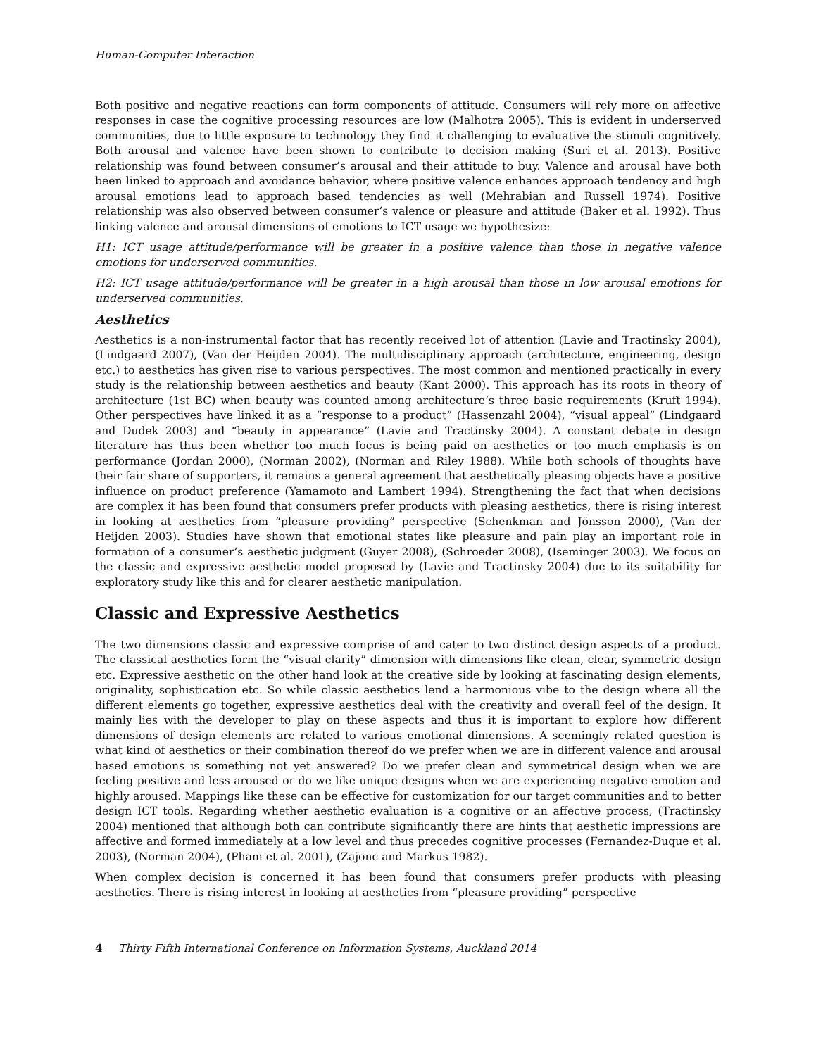Human-Computer Interaction
Both positive and negative reactions can form components of attitude. Consumers will rely more on affective responses in case the cognitive processing resources are low (Malhotra 2005). This is evident in underserved communities, due to little exposure to technology they find it challenging to evaluative the stimuli cognitively. Both arousal and valence have been shown to contribute to decision making (Suri et al. 2013). Positive relationship was found between consumer’s arousal and their attitude to buy. Valence and arousal have both been linked to approach and avoidance behavior, where positive valence enhances approach tendency and high arousal emotions lead to approach based tendencies as well (Mehrabian and Russell 1974). Positive relationship was also observed between consumer’s valence or pleasure and attitude (Baker et al. 1992). Thus linking valence and arousal dimensions of emotions to ICT usage we hypothesize:
H1: ICT usage attitude/performance will be greater in a positive valence than those in negative valence emotions for underserved communities.
H2: ICT usage attitude/performance will be greater in a high arousal than those in low arousal emotions for underserved communities.
Aesthetics
Aesthetics is a non-instrumental factor that has recently received lot of attention (Lavie and Tractinsky 2004), (Lindgaard 2007), (Van der Heijden 2004). The multidisciplinary approach (architecture, engineering, design etc.) to aesthetics has given rise to various perspectives. The most common and mentioned practically in every study is the relationship between aesthetics and beauty (Kant 2000). This approach has its roots in theory of architecture (1st BC) when beauty was counted among architecture’s three basic requirements (Kruft 1994). Other perspectives have linked it as a “response to a product” (Hassenzahl 2004), “visual appeal” (Lindgaard and Dudek 2003) and “beauty in appearance” (Lavie and Tractinsky 2004). A constant debate in design literature has thus been whether too much focus is being paid on aesthetics or too much emphasis is on performance (Jordan 2000), (Norman 2002), (Norman and Riley 1988). While both schools of thoughts have their fair share of supporters, it remains a general agreement that aesthetically pleasing objects have a positive influence on product preference (Yamamoto and Lambert 1994). Strengthening the fact that when decisions are complex it has been found that consumers prefer products with pleasing aesthetics, there is rising interest in looking at aesthetics from “pleasure providing” perspective (Schenkman and Jönsson 2000), (Van der Heijden 2003). Studies have shown that emotional states like pleasure and pain play an important role in formation of a consumer’s aesthetic judgment (Guyer 2008), (Schroeder 2008), (Iseminger 2003). We focus on the classic and expressive aesthetic model proposed by (Lavie and Tractinsky 2004) due to its suitability for exploratory study like this and for clearer aesthetic manipulation.
Classic and Expressive Aesthetics
The two dimensions classic and expressive comprise of and cater to two distinct design aspects of a product. The classical aesthetics form the “visual clarity” dimension with dimensions like clean, clear, symmetric design etc. Expressive aesthetic on the other hand look at the creative side by looking at fascinating design elements, originality, sophistication etc. So while classic aesthetics lend a harmonious vibe to the design where all the different elements go together, expressive aesthetics deal with the creativity and overall feel of the design. It mainly lies with the developer to play on these aspects and thus it is important to explore how different dimensions of design elements are related to various emotional dimensions. A seemingly related question is what kind of aesthetics or their combination thereof do we prefer when we are in different valence and arousal based emotions is something not yet answered? Do we prefer clean and symmetrical design when we are feeling positive and less aroused or do we like unique designs when we are experiencing negative emotion and highly aroused. Mappings like these can be effective for customization for our target communities and to better design ICT tools. Regarding whether aesthetic evaluation is a cognitive or an affective process, (Tractinsky 2004) mentioned that although both can contribute significantly there are hints that aesthetic impressions are affective and formed immediately at a low level and thus precedes cognitive processes (Fernandez-Duque et al. 2003), (Norman 2004), (Pham et al. 2001), (Zajonc and Markus 1982).
When complex decision is concerned it has been found that consumers prefer products with pleasing aesthetics. There is rising interest in looking at aesthetics from “pleasure providing” perspective
4 Thirty Fifth International Conference on Information Systems, Auckland 2014